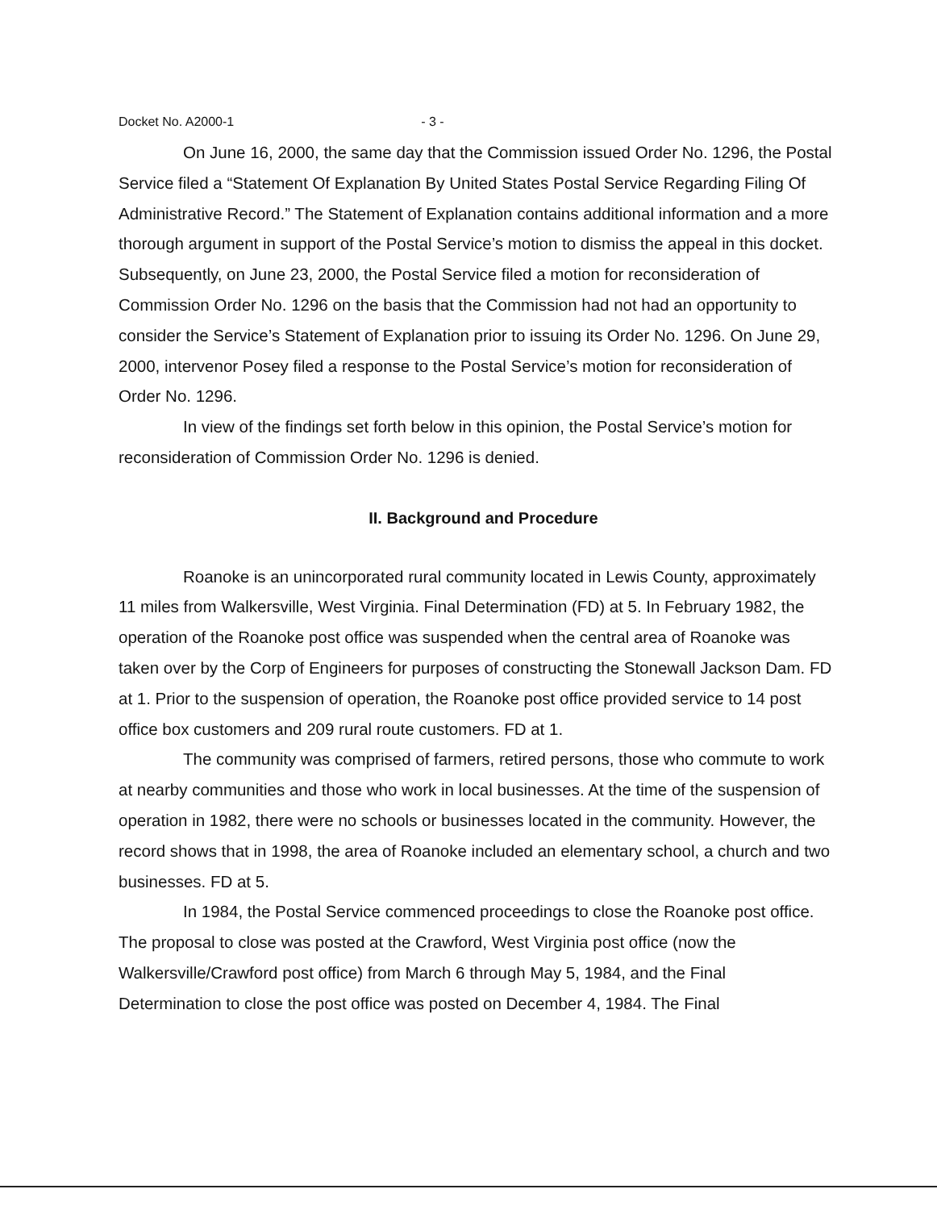Docket No. A2000-1 - 3 -
On June 16, 2000, the same day that the Commission issued Order No. 1296, the Postal Service filed a “Statement Of Explanation By United States Postal Service Regarding Filing Of Administrative Record.” The Statement of Explanation contains additional information and a more thorough argument in support of the Postal Service’s motion to dismiss the appeal in this docket. Subsequently, on June 23, 2000, the Postal Service filed a motion for reconsideration of Commission Order No. 1296 on the basis that the Commission had not had an opportunity to consider the Service’s Statement of Explanation prior to issuing its Order No. 1296. On June 29, 2000, intervenor Posey filed a response to the Postal Service’s motion for reconsideration of Order No. 1296.
In view of the findings set forth below in this opinion, the Postal Service’s motion for reconsideration of Commission Order No. 1296 is denied.
II. Background and Procedure
Roanoke is an unincorporated rural community located in Lewis County, approximately 11 miles from Walkersville, West Virginia. Final Determination (FD) at 5. In February 1982, the operation of the Roanoke post office was suspended when the central area of Roanoke was taken over by the Corp of Engineers for purposes of constructing the Stonewall Jackson Dam. FD at 1. Prior to the suspension of operation, the Roanoke post office provided service to 14 post office box customers and 209 rural route customers. FD at 1.
The community was comprised of farmers, retired persons, those who commute to work at nearby communities and those who work in local businesses. At the time of the suspension of operation in 1982, there were no schools or businesses located in the community. However, the record shows that in 1998, the area of Roanoke included an elementary school, a church and two businesses. FD at 5.
In 1984, the Postal Service commenced proceedings to close the Roanoke post office. The proposal to close was posted at the Crawford, West Virginia post office (now the Walkersville/Crawford post office) from March 6 through May 5, 1984, and the Final Determination to close the post office was posted on December 4, 1984. The Final